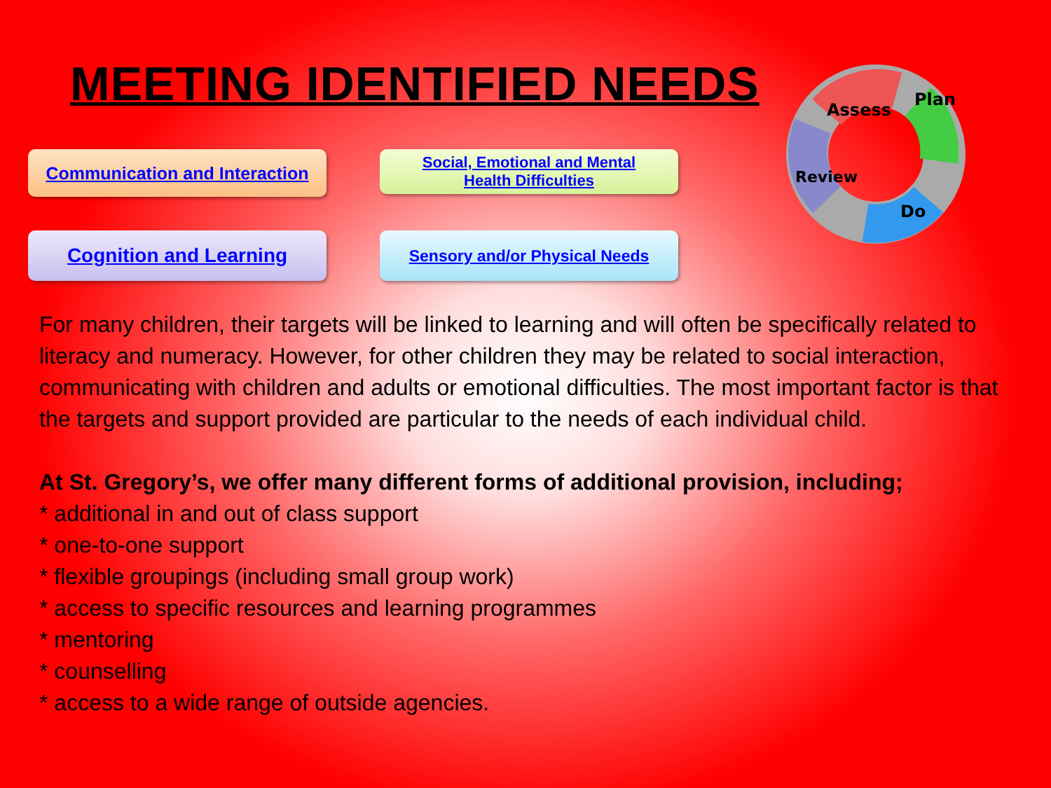MEETING IDENTIFIED NEEDS
Assess
Plan
Do
Review
Communication and Interaction
Social, Emotional and Mental
Health Difficulties
Cognition and Learning
Sensory and/or Physical Needs
For many children, their targets will be linked to learning and will often be specifically related to literacy and numeracy. However, for other children they may be related to social interaction, communicating with children and adults or emotional difficulties. The most important factor is that the targets and support provided are particular to the needs of each individual child.
At St. Gregory’s, we offer many different forms of additional provision, including;
* additional in and out of class support
* one-to-one support
* flexible groupings (including small group work)
* access to specific resources and learning programmes
* mentoring
* counselling
* access to a wide range of outside agencies.